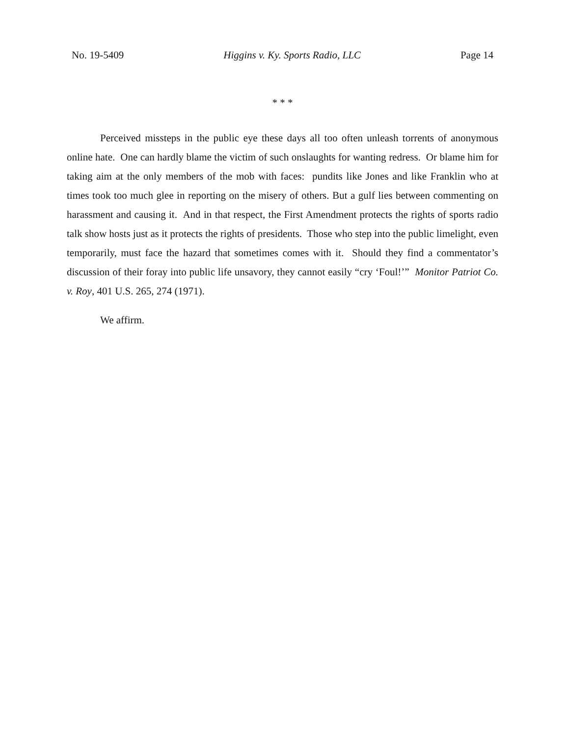No. 19-5409 Higgins v. Ky. Sports Radio, LLC Page 14
* * *
Perceived missteps in the public eye these days all too often unleash torrents of anonymous online hate. One can hardly blame the victim of such onslaughts for wanting redress. Or blame him for taking aim at the only members of the mob with faces: pundits like Jones and like Franklin who at times took too much glee in reporting on the misery of others. But a gulf lies between commenting on harassment and causing it. And in that respect, the First Amendment protects the rights of sports radio talk show hosts just as it protects the rights of presidents. Those who step into the public limelight, even temporarily, must face the hazard that sometimes comes with it. Should they find a commentator’s discussion of their foray into public life unsavory, they cannot easily “cry ‘Foul!’” Monitor Patriot Co. v. Roy, 401 U.S. 265, 274 (1971).
We affirm.